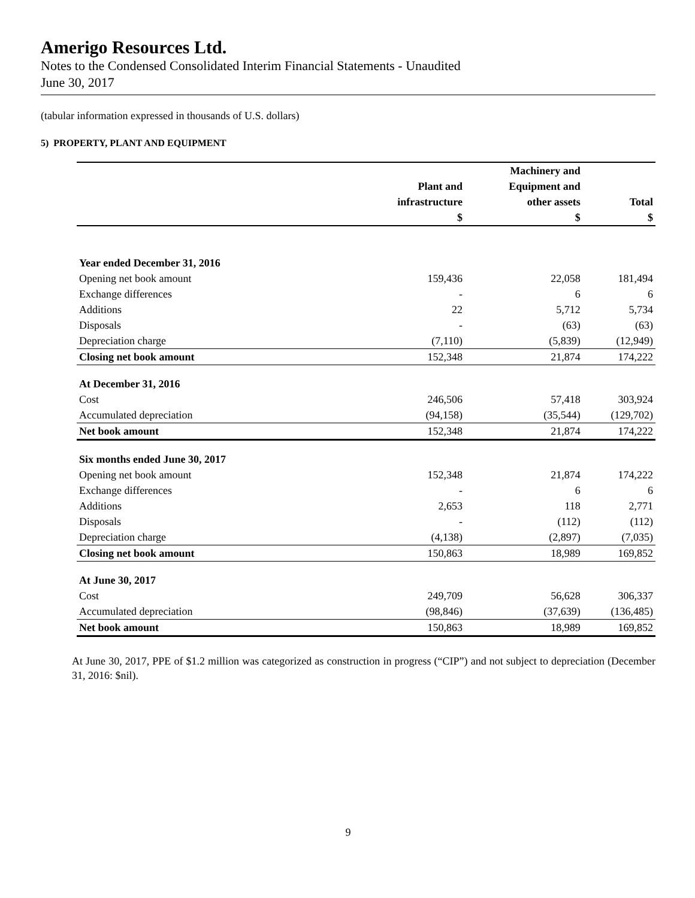Amerigo Resources Ltd.
Notes to the Condensed Consolidated Interim Financial Statements - Unaudited
June 30, 2017
(tabular information expressed in thousands of U.S. dollars)
5) PROPERTY, PLANT AND EQUIPMENT
| | | Machinery and | |
| --- | --- | --- | --- |
| | Plant and | Equipment and | |
| | infrastructure | other assets | Total |
| | $ | $ | $ |
| Year ended December 31, 2016 | | | |
| Opening net book amount | 159,436 | 22,058 | 181,494 |
| Exchange differences | - | 6 | 6 |
| Additions | 22 | 5,712 | 5,734 |
| Disposals | - | (63) | (63) |
| Depreciation charge | (7,110) | (5,839) | (12,949) |
| Closing net book amount | 152,348 | 21,874 | 174,222 |
| At December 31, 2016 | | | |
| Cost | 246,506 | 57,418 | 303,924 |
| Accumulated depreciation | (94,158) | (35,544) | (129,702) |
| Net book amount | 152,348 | 21,874 | 174,222 |
| Six months ended June 30, 2017 | | | |
| Opening net book amount | 152,348 | 21,874 | 174,222 |
| Exchange differences | - | 6 | 6 |
| Additions | 2,653 | 118 | 2,771 |
| Disposals | - | (112) | (112) |
| Depreciation charge | (4,138) | (2,897) | (7,035) |
| Closing net book amount | 150,863 | 18,989 | 169,852 |
| At June 30, 2017 | | | |
| Cost | 249,709 | 56,628 | 306,337 |
| Accumulated depreciation | (98,846) | (37,639) | (136,485) |
| Net book amount | 150,863 | 18,989 | 169,852 |
At June 30, 2017, PPE of $1.2 million was categorized as construction in progress (“CIP”) and not subject to depreciation (December 31, 2016: $nil).
9